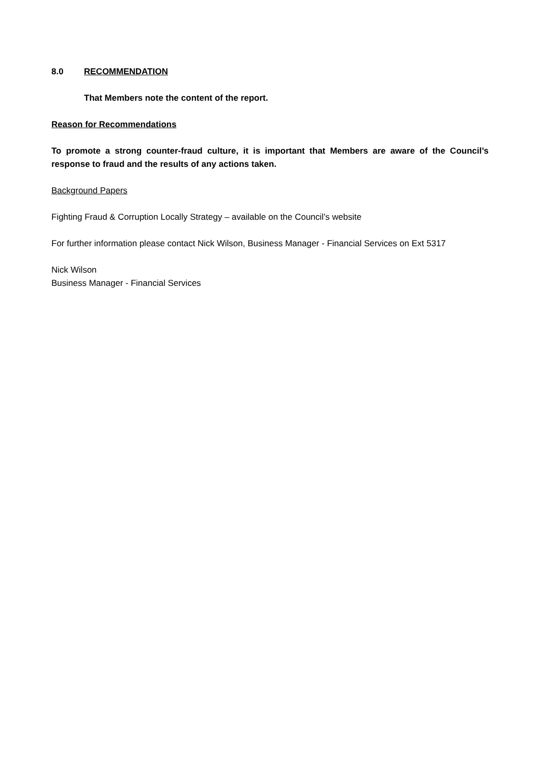8.0 RECOMMENDATION
That Members note the content of the report.
Reason for Recommendations
To promote a strong counter-fraud culture, it is important that Members are aware of the Council’s response to fraud and the results of any actions taken.
Background Papers
Fighting Fraud & Corruption Locally Strategy – available on the Council’s website
For further information please contact Nick Wilson, Business Manager - Financial Services on Ext 5317
Nick Wilson
Business Manager - Financial Services